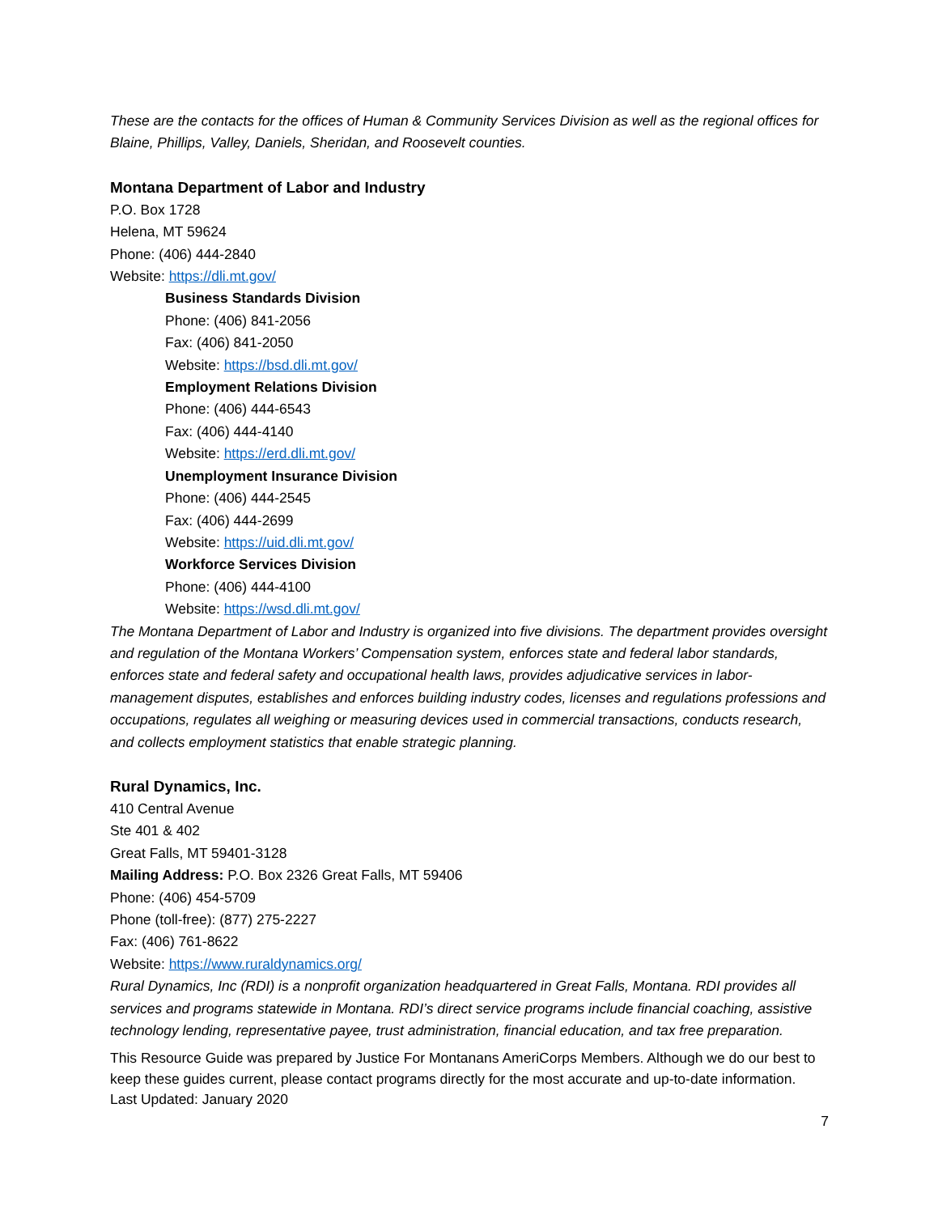These are the contacts for the offices of Human & Community Services Division as well as the regional offices for Blaine, Phillips, Valley, Daniels, Sheridan, and Roosevelt counties.
Montana Department of Labor and Industry
P.O. Box 1728
Helena, MT 59624
Phone: (406) 444-2840
Website: https://dli.mt.gov/
Business Standards Division
Phone: (406) 841-2056
Fax: (406) 841-2050
Website: https://bsd.dli.mt.gov/
Employment Relations Division
Phone: (406) 444-6543
Fax: (406) 444-4140
Website: https://erd.dli.mt.gov/
Unemployment Insurance Division
Phone: (406) 444-2545
Fax: (406) 444-2699
Website: https://uid.dli.mt.gov/
Workforce Services Division
Phone: (406) 444-4100
Website: https://wsd.dli.mt.gov/
The Montana Department of Labor and Industry is organized into five divisions. The department provides oversight and regulation of the Montana Workers’ Compensation system, enforces state and federal labor standards, enforces state and federal safety and occupational health laws, provides adjudicative services in labor-management disputes, establishes and enforces building industry codes, licenses and regulations professions and occupations, regulates all weighing or measuring devices used in commercial transactions, conducts research, and collects employment statistics that enable strategic planning.
Rural Dynamics, Inc.
410 Central Avenue
Ste 401 & 402
Great Falls, MT 59401-3128
Mailing Address: P.O. Box 2326 Great Falls, MT 59406
Phone: (406) 454-5709
Phone (toll-free): (877) 275-2227
Fax: (406) 761-8622
Website: https://www.ruraldynamics.org/
Rural Dynamics, Inc (RDI) is a nonprofit organization headquartered in Great Falls, Montana. RDI provides all services and programs statewide in Montana. RDI’s direct service programs include financial coaching, assistive technology lending, representative payee, trust administration, financial education, and tax free preparation.
This Resource Guide was prepared by Justice For Montanans AmeriCorps Members. Although we do our best to keep these guides current, please contact programs directly for the most accurate and up-to-date information. Last Updated: January 2020
7